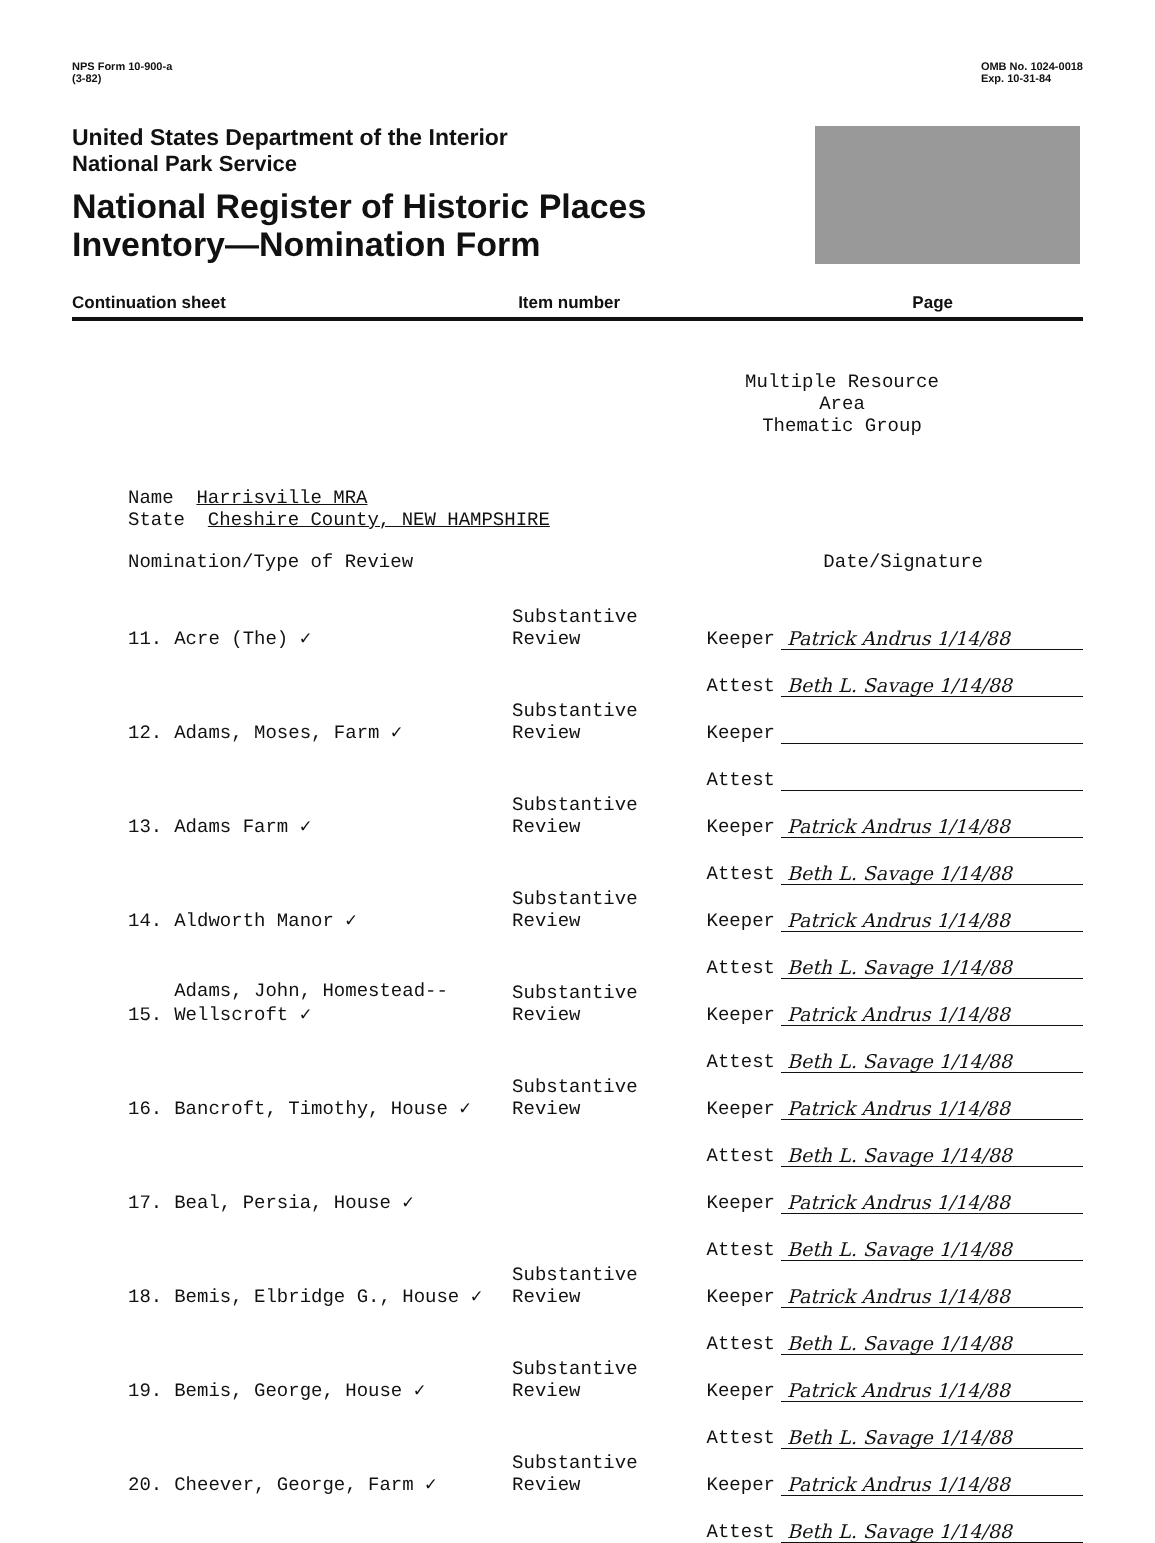NPS Form 10-900-a
(3-82)
OMB No. 1024-0018
Exp. 10-31-84
United States Department of the Interior
National Park Service
National Register of Historic Places
Inventory—Nomination Form
Continuation sheet Item number Page
Multiple Resource Area
Thematic Group
Name Harrisville MRA
State Cheshire County, NEW HAMPSHIRE
Nomination/Type of Review Date/Signature
| 11. | Acre (The) ✓ | Substantive Review | Keeper | Patrick Andrus 1/14/88 |
| | | | Attest | Beth L. Savage 1/14/88 |
| 12. | Adams, Moses, Farm ✓ | Substantive Review | Keeper | |
| | | | Attest | |
| 13. | Adams Farm ✓ | Substantive Review | Keeper | Patrick Andrus 1/14/88 |
| | | | Attest | Beth L. Savage 1/14/88 |
| 14. | Aldworth Manor ✓ | Substantive Review | Keeper | Patrick Andrus 1/14/88 |
| | | | Attest | Beth L. Savage 1/14/88 |
| 15. | Adams, John, Homestead--Wellscroft ✓ | Substantive Review | Keeper | Patrick Andrus 1/14/88 |
| | | | Attest | Beth L. Savage 1/14/88 |
| 16. | Bancroft, Timothy, House ✓ | Substantive Review | Keeper | Patrick Andrus 1/14/88 |
| | | | Attest | Beth L. Savage 1/14/88 |
| 17. | Beal, Persia, House ✓ | | Keeper | Patrick Andrus 1/14/88 |
| | | | Attest | Beth L. Savage 1/14/88 |
| 18. | Bemis, Elbridge G., House ✓ | Substantive Review | Keeper | Patrick Andrus 1/14/88 |
| | | | Attest | Beth L. Savage 1/14/88 |
| 19. | Bemis, George, House ✓ | Substantive Review | Keeper | Patrick Andrus 1/14/88 |
| | | | Attest | Beth L. Savage 1/14/88 |
| 20. | Cheever, George, Farm ✓ | Substantive Review | Keeper | Patrick Andrus 1/14/88 |
| | | | Attest | Beth L. Savage 1/14/88 |